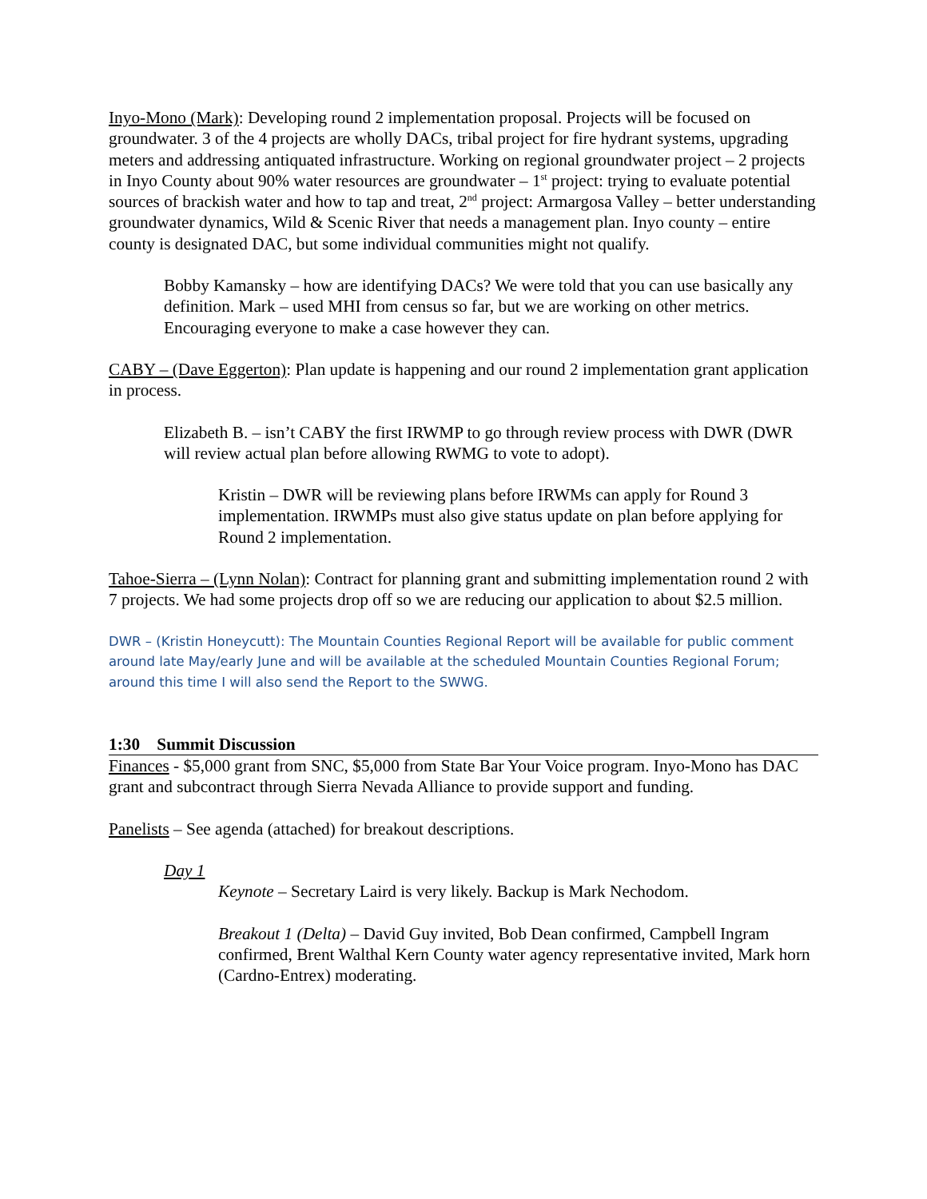Inyo-Mono (Mark): Developing round 2 implementation proposal. Projects will be focused on groundwater. 3 of the 4 projects are wholly DACs, tribal project for fire hydrant systems, upgrading meters and addressing antiquated infrastructure. Working on regional groundwater project – 2 projects in Inyo County about 90% water resources are groundwater – 1<sup>st</sup> project: trying to evaluate potential sources of brackish water and how to tap and treat, 2<sup>nd</sup> project: Armargosa Valley – better understanding groundwater dynamics, Wild & Scenic River that needs a management plan. Inyo county – entire county is designated DAC, but some individual communities might not qualify.
Bobby Kamansky – how are identifying DACs? We were told that you can use basically any definition. Mark – used MHI from census so far, but we are working on other metrics. Encouraging everyone to make a case however they can.
CABY – (Dave Eggerton): Plan update is happening and our round 2 implementation grant application in process.
Elizabeth B. – isn’t CABY the first IRWMP to go through review process with DWR (DWR will review actual plan before allowing RWMG to vote to adopt).
Kristin – DWR will be reviewing plans before IRWMs can apply for Round 3 implementation. IRWMPs must also give status update on plan before applying for Round 2 implementation.
Tahoe-Sierra – (Lynn Nolan): Contract for planning grant and submitting implementation round 2 with 7 projects. We had some projects drop off so we are reducing our application to about $2.5 million.
DWR – (Kristin Honeycutt): The Mountain Counties Regional Report will be available for public comment around late May/early June and will be available at the scheduled Mountain Counties Regional Forum; around this time I will also send the Report to the SWWG.
1:30 Summit Discussion
Finances - $5,000 grant from SNC, $5,000 from State Bar Your Voice program. Inyo-Mono has DAC grant and subcontract through Sierra Nevada Alliance to provide support and funding.
Panelists – See agenda (attached) for breakout descriptions.
Day 1
Keynote – Secretary Laird is very likely. Backup is Mark Nechodom.
Breakout 1 (Delta) – David Guy invited, Bob Dean confirmed, Campbell Ingram confirmed, Brent Walthal Kern County water agency representative invited, Mark horn (Cardno-Entrex) moderating.